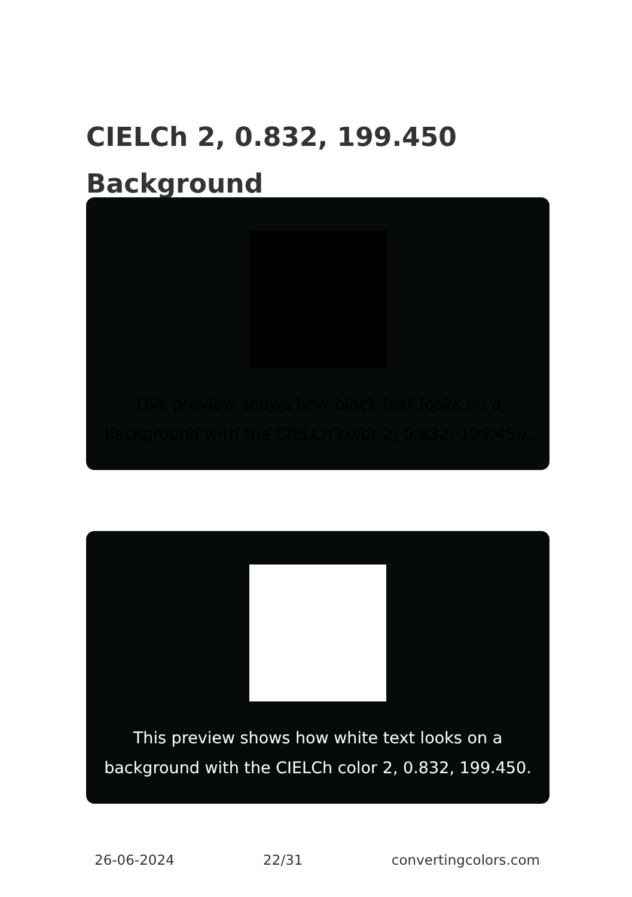CIELCh 2, 0.832, 199.450
Background
This preview shows how black text looks on a background with the CIELCh color 2, 0.832, 199.450.
This preview shows how white text looks on a background with the CIELCh color 2, 0.832, 199.450.
26-06-2024 22/31 convertingcolors.com